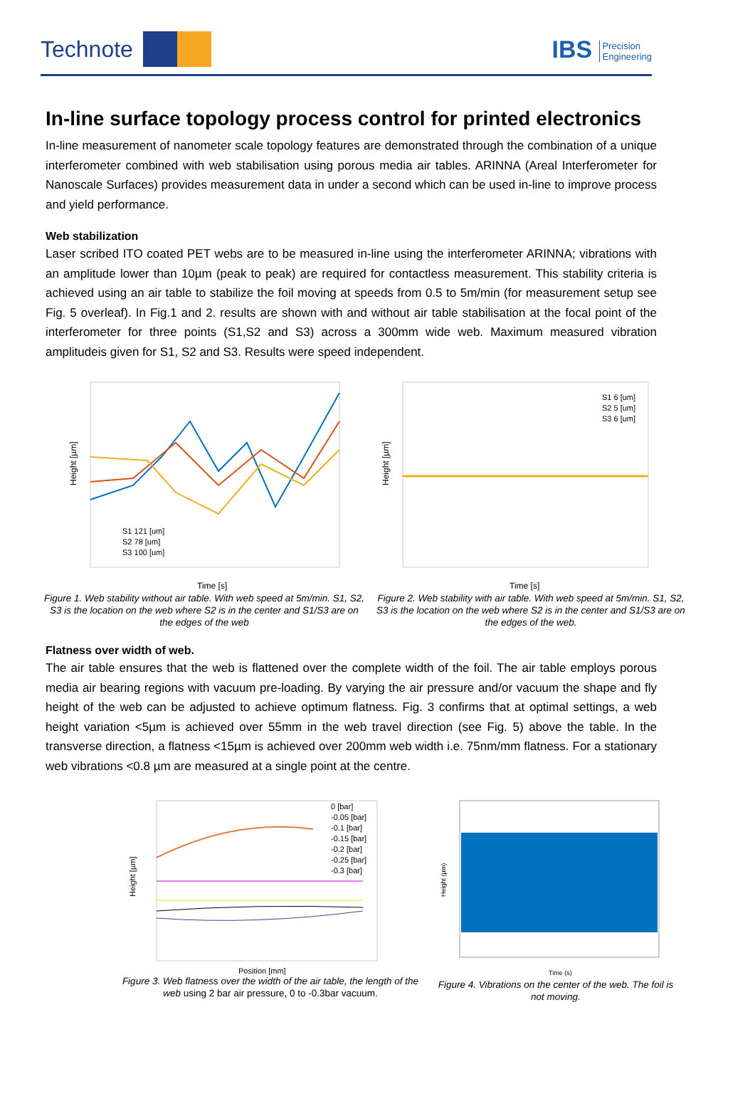Technote
IBS Precision
Engineering
In-line surface topology process control for printed electronics
In-line measurement of nanometer scale topology features are demonstrated through the combination of a unique interferometer combined with web stabilisation using porous media air tables. ARINNA (Areal Interferometer for Nanoscale Surfaces) provides measurement data in under a second which can be used in-line to improve process and yield performance.
Web stabilization
Laser scribed ITO coated PET webs are to be measured in-line using the interferometer ARINNA; vibrations with an amplitude lower than 10µm (peak to peak) are required for contactless measurement. This stability criteria is achieved using an air table to stabilize the foil moving at speeds from 0.5 to 5m/min (for measurement setup see Fig. 5 overleaf). In Fig.1 and 2. results are shown with and without air table stabilisation at the focal point of the interferometer for three points (S1,S2 and S3) across a 300mm wide web. Maximum measured vibration amplitudeis given for S1, S2 and S3. Results were speed independent.
Height [µm]
Time [s]
S1 121 [um]
S2 78 [um]
S3 100 [um]
Figure 1. Web stability without air table. With web speed at 5m/min. S1, S2, S3 is the location on the web where S2 is in the center and S1/S3 are on the edges of the web
Height [µm]
Time [s]
S1 6 [um]
S2 5 [um]
S3 6 [um]
Figure 2. Web stability with air table. With web speed at 5m/min. S1, S2, S3 is the location on the web where S2 is in the center and S1/S3 are on the edges of the web.
Flatness over width of web.
The air table ensures that the web is flattened over the complete width of the foil. The air table employs porous media air bearing regions with vacuum pre-loading. By varying the air pressure and/or vacuum the shape and fly height of the web can be adjusted to achieve optimum flatness. Fig. 3 confirms that at optimal settings, a web height variation <5µm is achieved over 55mm in the web travel direction (see Fig. 5) above the table. In the transverse direction, a flatness <15µm is achieved over 200mm web width i.e. 75nm/mm flatness. For a stationary web vibrations <0.8 µm are measured at a single point at the centre.
Height [µm]
Position [mm]
0 [bar]
-0.05 [bar]
-0.1 [bar]
-0.15 [bar]
-0.2 [bar]
-0.25 [bar]
-0.3 [bar]
Figure 3. Web flatness over the width of the air table, the length of the web using 2 bar air pressure, 0 to -0.3bar vacuum.
Height (µm)
Time (s)
Figure 4. Vibrations on the center of the web. The foil is not moving.